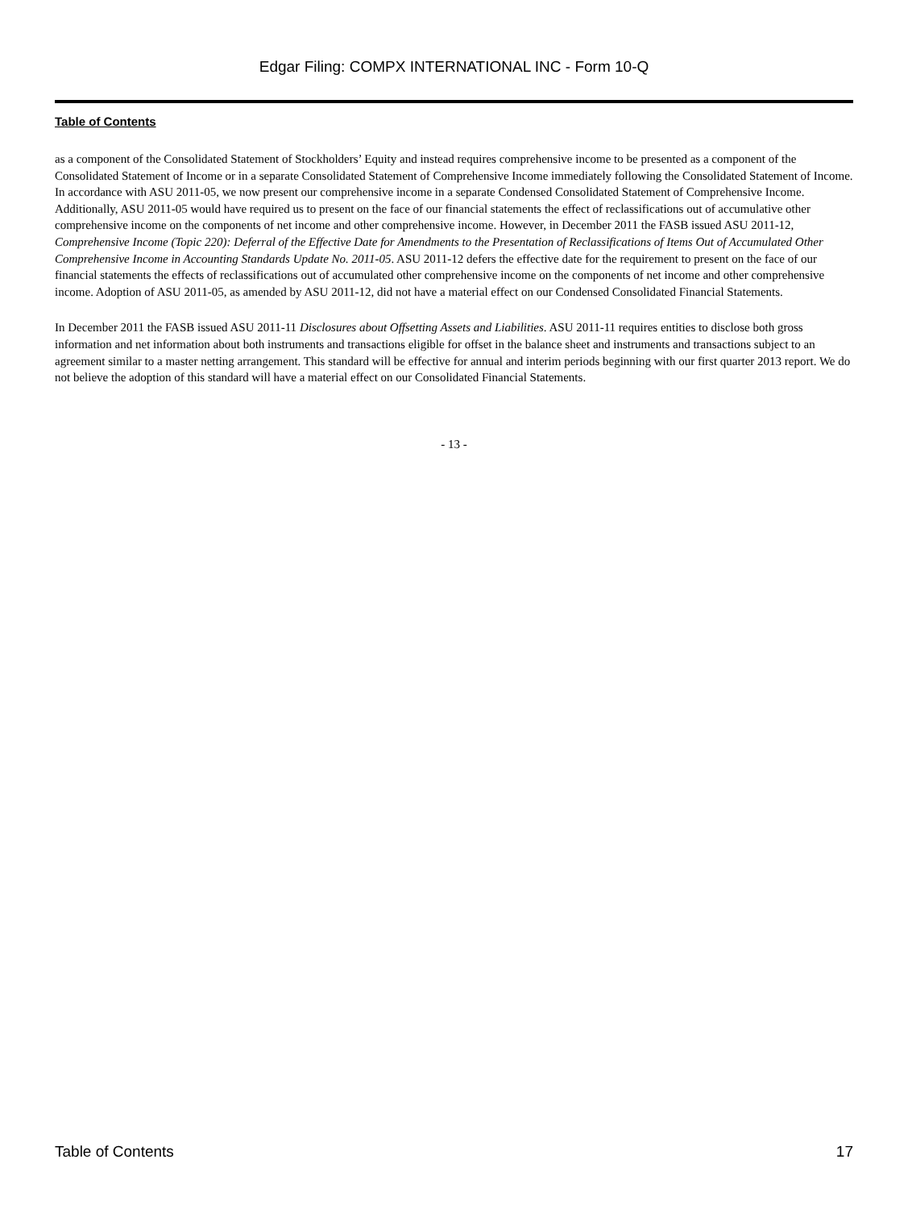Edgar Filing: COMPX INTERNATIONAL INC - Form 10-Q
Table of Contents
as a component of the Consolidated Statement of Stockholders’ Equity and instead requires comprehensive income to be presented as a component of the Consolidated Statement of Income or in a separate Consolidated Statement of Comprehensive Income immediately following the Consolidated Statement of Income. In accordance with ASU 2011-05, we now present our comprehensive income in a separate Condensed Consolidated Statement of Comprehensive Income. Additionally, ASU 2011-05 would have required us to present on the face of our financial statements the effect of reclassifications out of accumulative other comprehensive income on the components of net income and other comprehensive income. However, in December 2011 the FASB issued ASU 2011-12, Comprehensive Income (Topic 220): Deferral of the Effective Date for Amendments to the Presentation of Reclassifications of Items Out of Accumulated Other Comprehensive Income in Accounting Standards Update No. 2011-05. ASU 2011-12 defers the effective date for the requirement to present on the face of our financial statements the effects of reclassifications out of accumulated other comprehensive income on the components of net income and other comprehensive income. Adoption of ASU 2011-05, as amended by ASU 2011-12, did not have a material effect on our Condensed Consolidated Financial Statements.
In December 2011 the FASB issued ASU 2011-11 Disclosures about Offsetting Assets and Liabilities. ASU 2011-11 requires entities to disclose both gross information and net information about both instruments and transactions eligible for offset in the balance sheet and instruments and transactions subject to an agreement similar to a master netting arrangement. This standard will be effective for annual and interim periods beginning with our first quarter 2013 report. We do not believe the adoption of this standard will have a material effect on our Consolidated Financial Statements.
- 13 -
Table of Contents 17